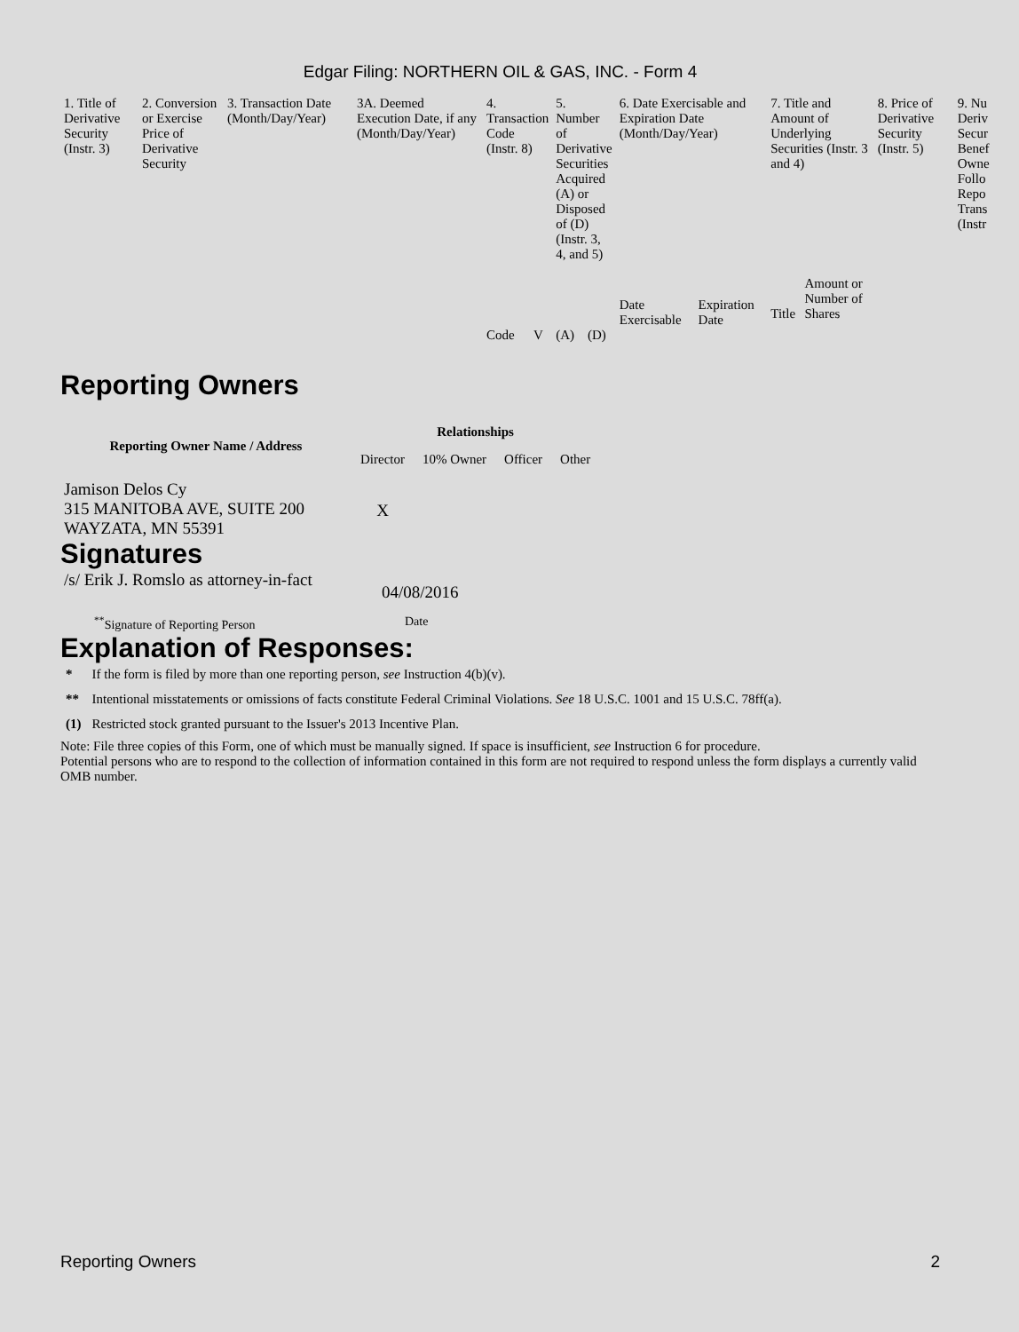Edgar Filing: NORTHERN OIL & GAS, INC. - Form 4
| 1. Title of Derivative Security (Instr. 3) | 2. Conversion or Exercise Price of Derivative Security | 3. Transaction Date (Month/Day/Year) | 3A. Deemed Execution Date, if any (Month/Day/Year) | 4. Transaction Code (Instr. 8) | | 5. Number of Derivative Securities Acquired (A) or Disposed of (D) (Instr. 3, 4, and 5) | | 6. Date Exercisable and Expiration Date (Month/Day/Year) | | 7. Title and Amount of Underlying Securities (Instr. 3 and 4) | | 8. Price of Derivative Security (Instr. 5) | 9. Nu Deriv Secur Benef Owne Follo Repo Trans (Instr |
| | | | | | | | | Date Exercisable | Expiration Date | Title | Amount or Number of Shares | | |
| | | | | Code | V | (A) | (D) | | | | | | |
Reporting Owners
| Reporting Owner Name / Address | Relationships | | | |
| --- | --- | --- | --- | --- |
| | Director | 10% Owner | Officer | Other |
| Jamison Delos Cy 315 MANITOBA AVE, SUITE 200 WAYZATA, MN 55391 | X | | | |
Signatures
| /s/ Erik J. Romslo as attorney-in-fact | 04/08/2016 |
| <sup>**</sup> Signature of Reporting Person | Date |
Explanation of Responses:
| * | If the form is filed by more than one reporting person, see Instruction 4(b)(v). |
| ** | Intentional misstatements or omissions of facts constitute Federal Criminal Violations. See 18 U.S.C. 1001 and 15 U.S.C. 78ff(a). |
| (1) | Restricted stock granted pursuant to the Issuer's 2013 Incentive Plan. |
Note: File three copies of this Form, one of which must be manually signed. If space is insufficient, see Instruction 6 for procedure.
Potential persons who are to respond to the collection of information contained in this form are not required to respond unless the form displays a currently valid OMB number.
Reporting Owners 2